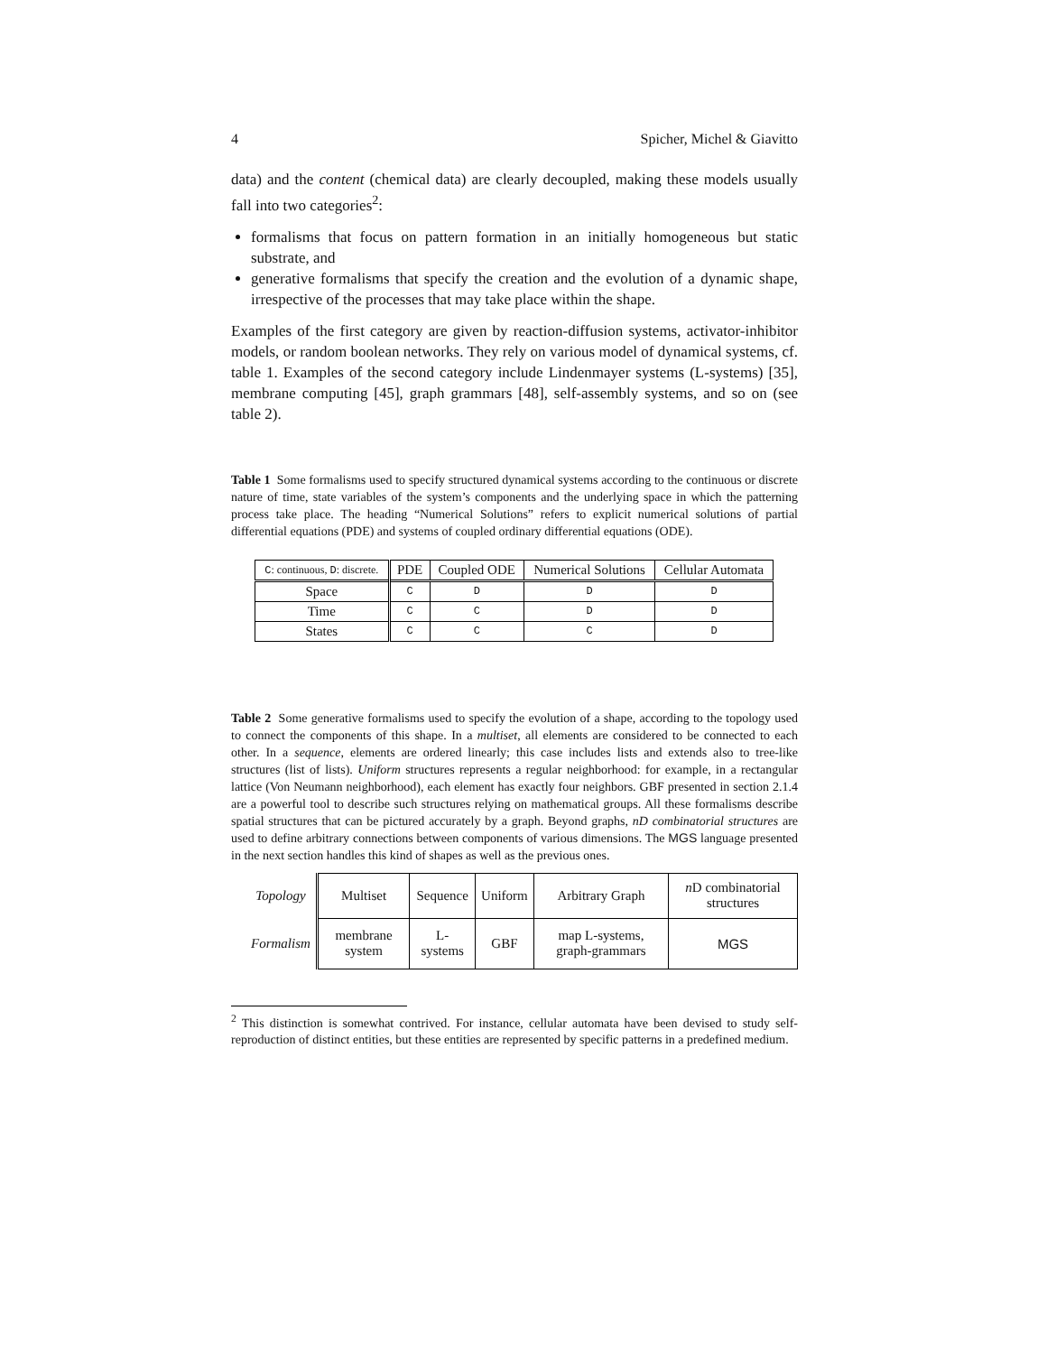4 Spicher, Michel & Giavitto
data) and the content (chemical data) are clearly decoupled, making these models usually fall into two categories<sup>2</sup>:
formalisms that focus on pattern formation in an initially homogeneous but static substrate, and
generative formalisms that specify the creation and the evolution of a dynamic shape, irrespective of the processes that may take place within the shape.
Examples of the first category are given by reaction-diffusion systems, activator-inhibitor models, or random boolean networks. They rely on various model of dynamical systems, cf. table 1. Examples of the second category include Lindenmayer systems (L-systems) [35], membrane computing [45], graph grammars [48], self-assembly systems, and so on (see table 2).
Table 1 Some formalisms used to specify structured dynamical systems according to the continuous or discrete nature of time, state variables of the system’s components and the underlying space in which the patterning process take place. The heading “Numerical Solutions” refers to explicit numerical solutions of partial differential equations (PDE) and systems of coupled ordinary differential equations (ODE).
| C : continuous, D : discrete. | PDE | Coupled ODE | Numerical Solutions | Cellular Automata |
| --- | --- | --- | --- | --- |
| Space | C | D | D | D |
| Time | C | C | D | D |
| States | C | C | C | D |
Table 2 Some generative formalisms used to specify the evolution of a shape, according to the topology used to connect the components of this shape. In a multiset, all elements are considered to be connected to each other. In a sequence, elements are ordered linearly; this case includes lists and extends also to tree-like structures (list of lists). Uniform structures represents a regular neighborhood: for example, in a rectangular lattice (Von Neumann neighborhood), each element has exactly four neighbors. GBF presented in section 2.1.4 are a powerful tool to describe such structures relying on mathematical groups. All these formalisms describe spatial structures that can be pictured accurately by a graph. Beyond graphs, nD combinatorial structures are used to define arbitrary connections between components of various dimensions. The MGS language presented in the next section handles this kind of shapes as well as the previous ones.
| Topology | Multiset | Sequence | Uniform | Arbitrary Graph | n D combinatorial structures |
| Formalism | membrane system | L-systems | GBF | map L-systems, graph-grammars | MGS |
<sup>2</sup> This distinction is somewhat contrived. For instance, cellular automata have been devised to study self-reproduction of distinct entities, but these entities are represented by specific patterns in a predefined medium.